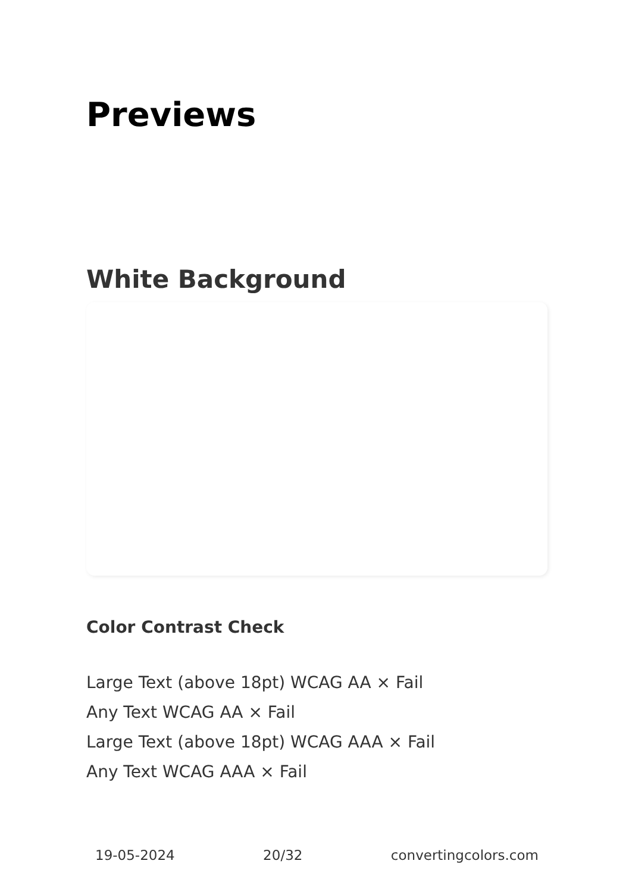Previews
White Background
Color Contrast Check
Large Text (above 18pt) WCAG AA × Fail
Any Text WCAG AA × Fail
Large Text (above 18pt) WCAG AAA × Fail
Any Text WCAG AAA × Fail
19-05-2024 20/32 convertingcolors.com